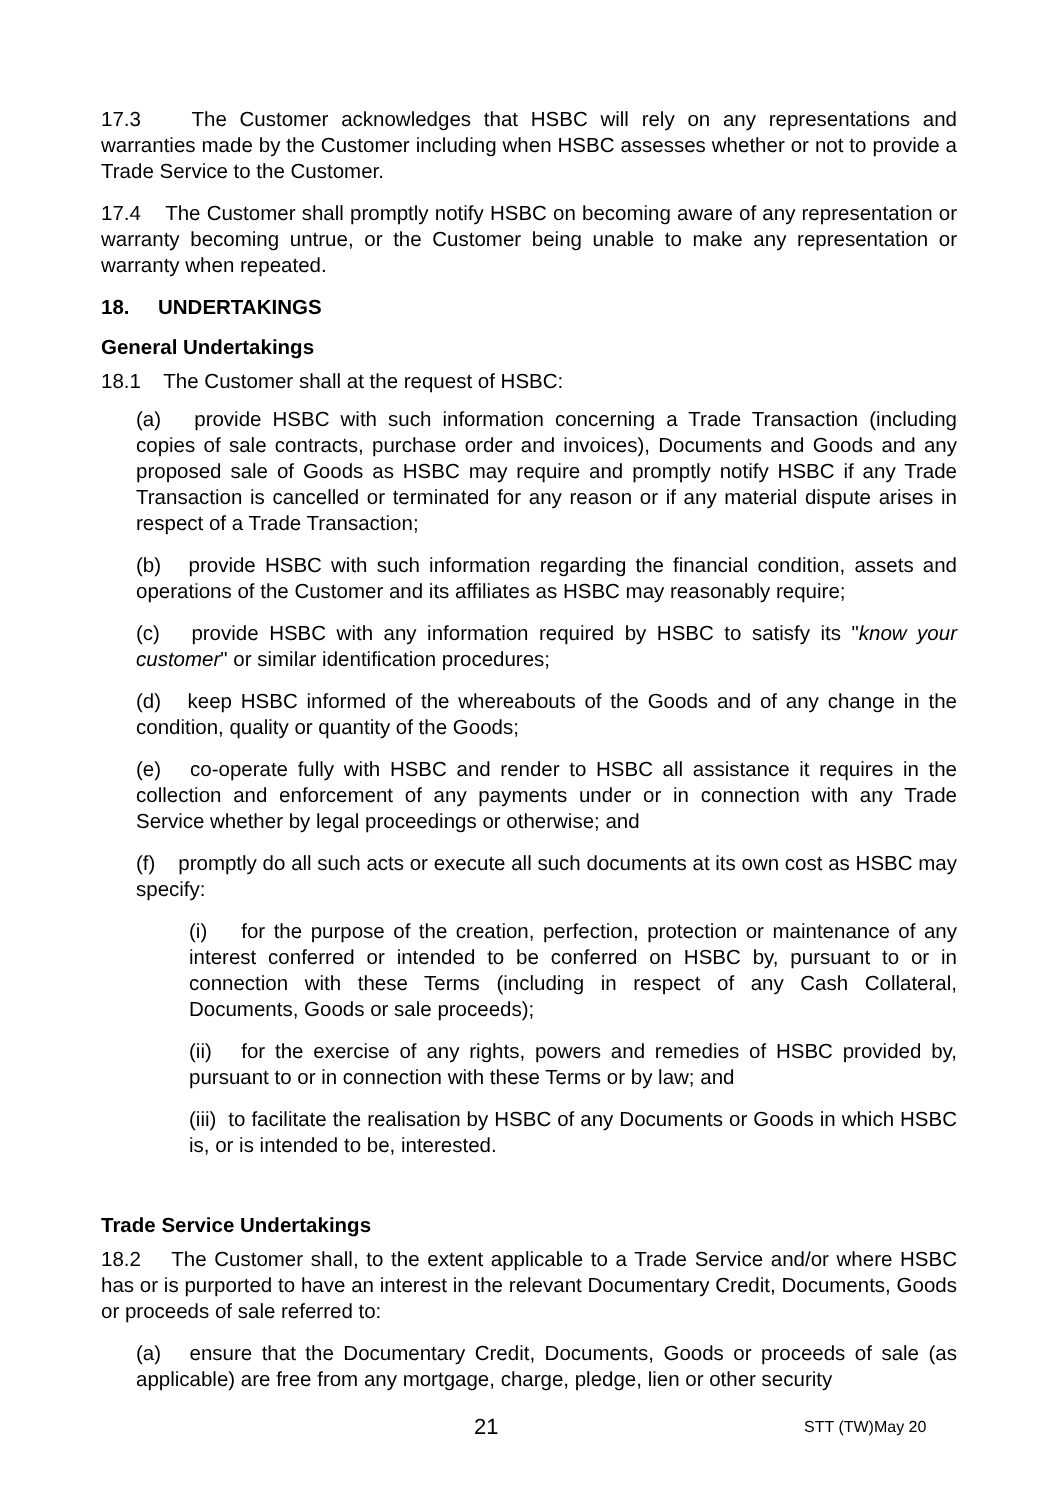17.3 The Customer acknowledges that HSBC will rely on any representations and warranties made by the Customer including when HSBC assesses whether or not to provide a Trade Service to the Customer.
17.4 The Customer shall promptly notify HSBC on becoming aware of any representation or warranty becoming untrue, or the Customer being unable to make any representation or warranty when repeated.
18. UNDERTAKINGS
General Undertakings
18.1 The Customer shall at the request of HSBC:
(a) provide HSBC with such information concerning a Trade Transaction (including copies of sale contracts, purchase order and invoices), Documents and Goods and any proposed sale of Goods as HSBC may require and promptly notify HSBC if any Trade Transaction is cancelled or terminated for any reason or if any material dispute arises in respect of a Trade Transaction;
(b) provide HSBC with such information regarding the financial condition, assets and operations of the Customer and its affiliates as HSBC may reasonably require;
(c) provide HSBC with any information required by HSBC to satisfy its "know your customer" or similar identification procedures;
(d) keep HSBC informed of the whereabouts of the Goods and of any change in the condition, quality or quantity of the Goods;
(e) co-operate fully with HSBC and render to HSBC all assistance it requires in the collection and enforcement of any payments under or in connection with any Trade Service whether by legal proceedings or otherwise; and
(f) promptly do all such acts or execute all such documents at its own cost as HSBC may specify:
(i) for the purpose of the creation, perfection, protection or maintenance of any interest conferred or intended to be conferred on HSBC by, pursuant to or in connection with these Terms (including in respect of any Cash Collateral, Documents, Goods or sale proceeds);
(ii) for the exercise of any rights, powers and remedies of HSBC provided by, pursuant to or in connection with these Terms or by law; and
(iii) to facilitate the realisation by HSBC of any Documents or Goods in which HSBC is, or is intended to be, interested.
Trade Service Undertakings
18.2 The Customer shall, to the extent applicable to a Trade Service and/or where HSBC has or is purported to have an interest in the relevant Documentary Credit, Documents, Goods or proceeds of sale referred to:
(a) ensure that the Documentary Credit, Documents, Goods or proceeds of sale (as applicable) are free from any mortgage, charge, pledge, lien or other security
21 STT (TW)May 20